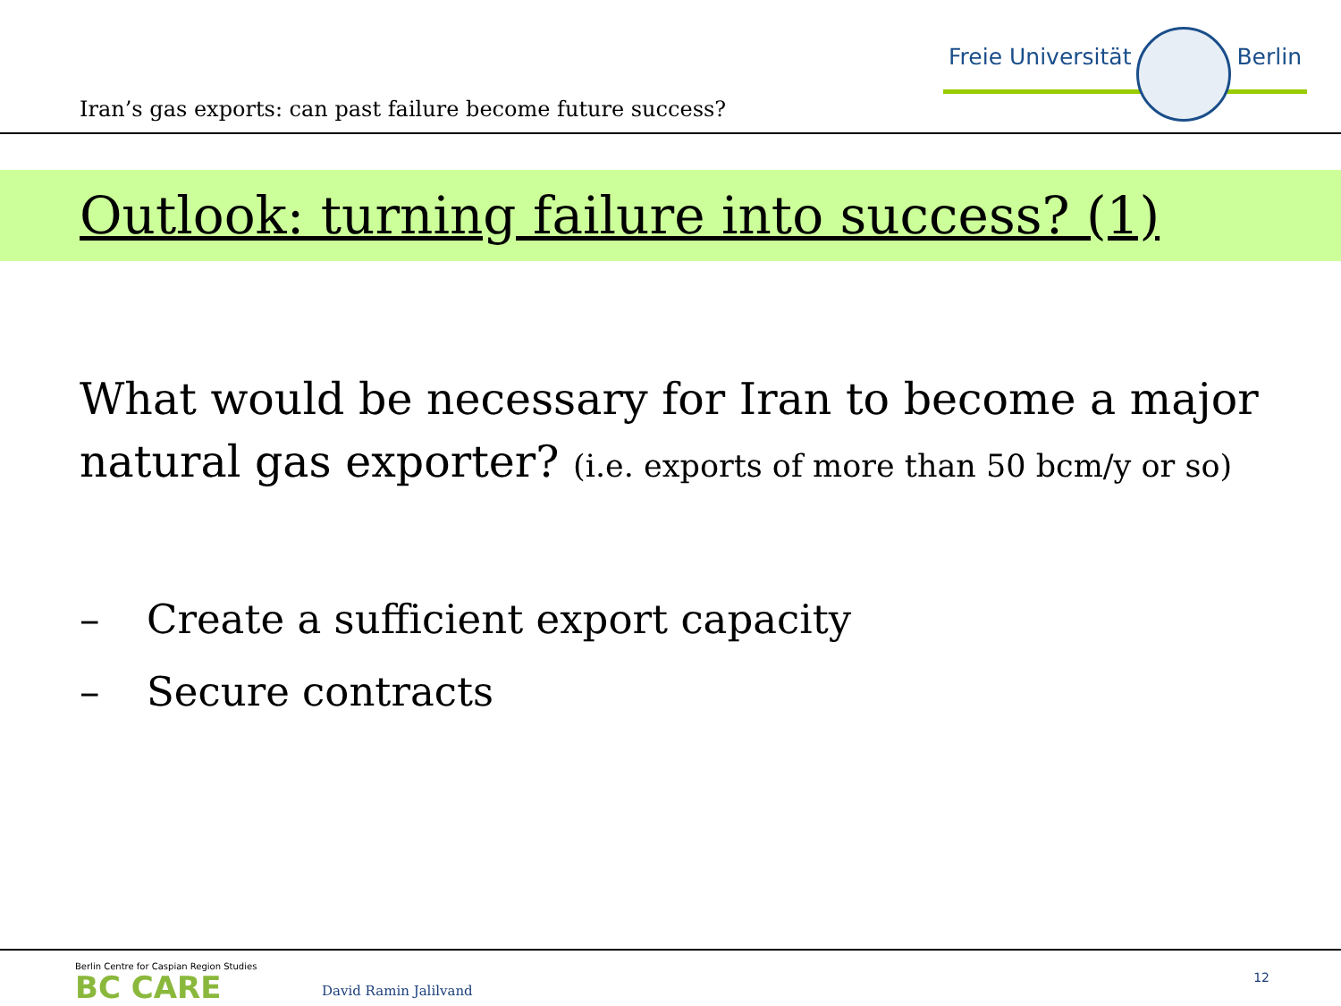Iran’s gas exports: can past failure become future success?
Freie Universität Berlin
Outlook: turning failure into success? (1)
What would be necessary for Iran to become a major natural gas exporter? (i.e. exports of more than 50 bcm/y or so)
– Create a sufficient export capacity
– Secure contracts
Berlin Centre for Caspian Region Studies
BC CARE
David Ramin Jalilvand
12